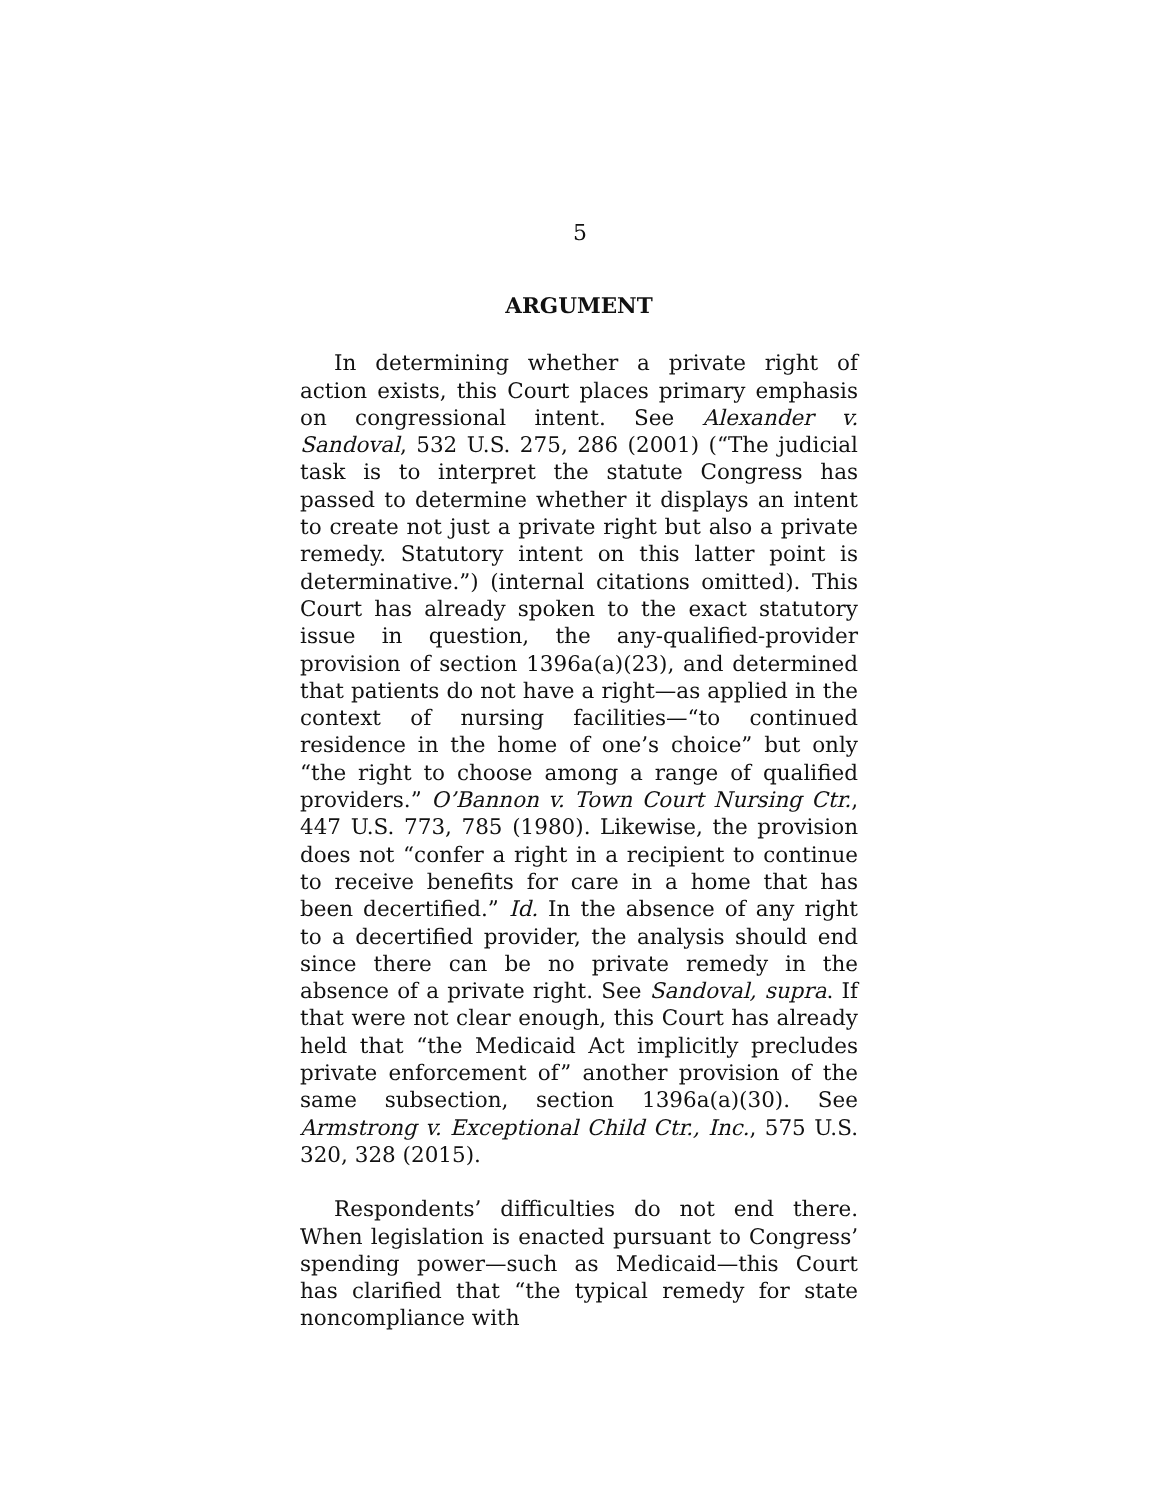5
ARGUMENT
In determining whether a private right of action exists, this Court places primary emphasis on congressional intent. See Alexander v. Sandoval, 532 U.S. 275, 286 (2001) (“The judicial task is to interpret the statute Congress has passed to determine whether it displays an intent to create not just a private right but also a private remedy. Statutory intent on this latter point is determinative.”) (internal citations omitted). This Court has already spoken to the exact statutory issue in question, the any-qualified-provider provision of section 1396a(a)(23), and determined that patients do not have a right—as applied in the context of nursing facilities—“to continued residence in the home of one’s choice” but only “the right to choose among a range of qualified providers.” O’Bannon v. Town Court Nursing Ctr., 447 U.S. 773, 785 (1980). Likewise, the provision does not “confer a right in a recipient to continue to receive benefits for care in a home that has been decertified.” Id. In the absence of any right to a decertified provider, the analysis should end since there can be no private remedy in the absence of a private right. See Sandoval, supra. If that were not clear enough, this Court has already held that “the Medicaid Act implicitly precludes private enforcement of” another provision of the same subsection, section 1396a(a)(30). See Armstrong v. Exceptional Child Ctr., Inc., 575 U.S. 320, 328 (2015).
Respondents’ difficulties do not end there. When legislation is enacted pursuant to Congress’ spending power—such as Medicaid—this Court has clarified that “the typical remedy for state noncompliance with